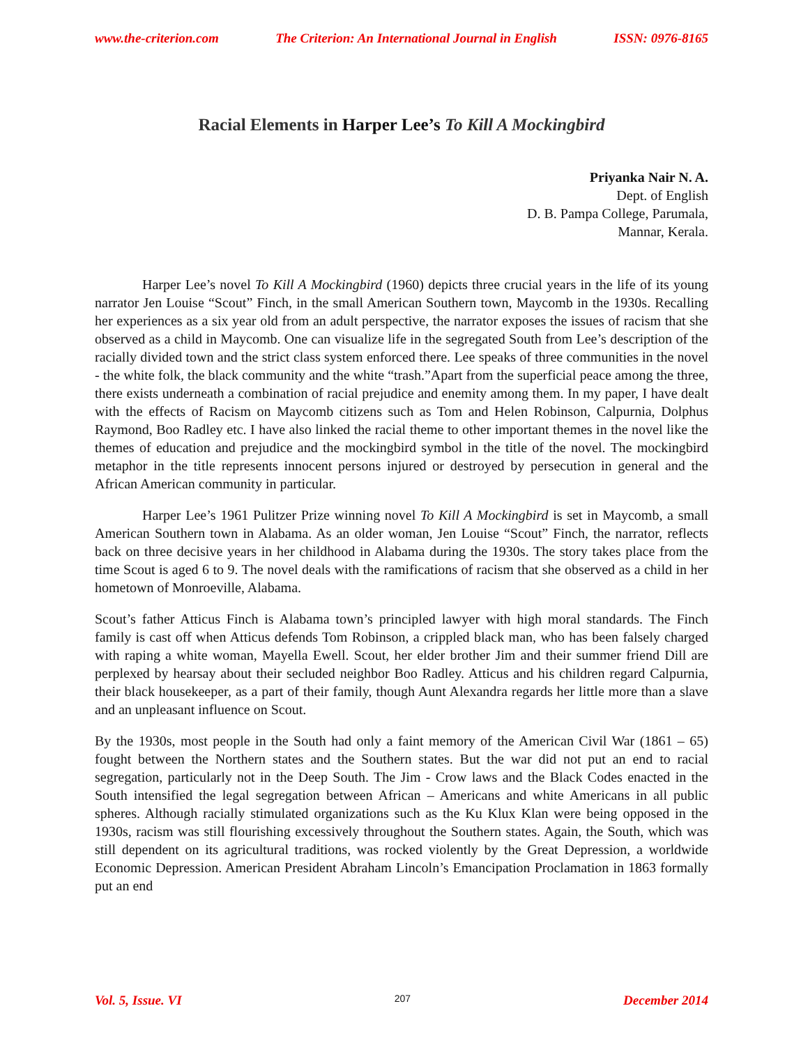www.the-criterion.com The Criterion: An International Journal in English ISSN: 0976-8165
Racial Elements in Harper Lee’s To Kill A Mockingbird
Priyanka Nair N. A.
Dept. of English
D. B. Pampa College, Parumala,
Mannar, Kerala.
Harper Lee’s novel To Kill A Mockingbird (1960) depicts three crucial years in the life of its young narrator Jen Louise “Scout” Finch, in the small American Southern town, Maycomb in the 1930s. Recalling her experiences as a six year old from an adult perspective, the narrator exposes the issues of racism that she observed as a child in Maycomb. One can visualize life in the segregated South from Lee’s description of the racially divided town and the strict class system enforced there. Lee speaks of three communities in the novel - the white folk, the black community and the white “trash.”Apart from the superficial peace among the three, there exists underneath a combination of racial prejudice and enemity among them. In my paper, I have dealt with the effects of Racism on Maycomb citizens such as Tom and Helen Robinson, Calpurnia, Dolphus Raymond, Boo Radley etc. I have also linked the racial theme to other important themes in the novel like the themes of education and prejudice and the mockingbird symbol in the title of the novel. The mockingbird metaphor in the title represents innocent persons injured or destroyed by persecution in general and the African American community in particular.
Harper Lee’s 1961 Pulitzer Prize winning novel To Kill A Mockingbird is set in Maycomb, a small American Southern town in Alabama. As an older woman, Jen Louise “Scout” Finch, the narrator, reflects back on three decisive years in her childhood in Alabama during the 1930s. The story takes place from the time Scout is aged 6 to 9. The novel deals with the ramifications of racism that she observed as a child in her hometown of Monroeville, Alabama.
Scout’s father Atticus Finch is Alabama town’s principled lawyer with high moral standards. The Finch family is cast off when Atticus defends Tom Robinson, a crippled black man, who has been falsely charged with raping a white woman, Mayella Ewell. Scout, her elder brother Jim and their summer friend Dill are perplexed by hearsay about their secluded neighbor Boo Radley. Atticus and his children regard Calpurnia, their black housekeeper, as a part of their family, though Aunt Alexandra regards her little more than a slave and an unpleasant influence on Scout.
By the 1930s, most people in the South had only a faint memory of the American Civil War (1861 – 65) fought between the Northern states and the Southern states. But the war did not put an end to racial segregation, particularly not in the Deep South. The Jim - Crow laws and the Black Codes enacted in the South intensified the legal segregation between African – Americans and white Americans in all public spheres. Although racially stimulated organizations such as the Ku Klux Klan were being opposed in the 1930s, racism was still flourishing excessively throughout the Southern states. Again, the South, which was still dependent on its agricultural traditions, was rocked violently by the Great Depression, a worldwide Economic Depression. American President Abraham Lincoln’s Emancipation Proclamation in 1863 formally put an end
Vol. 5, Issue. VI 207 December 2014